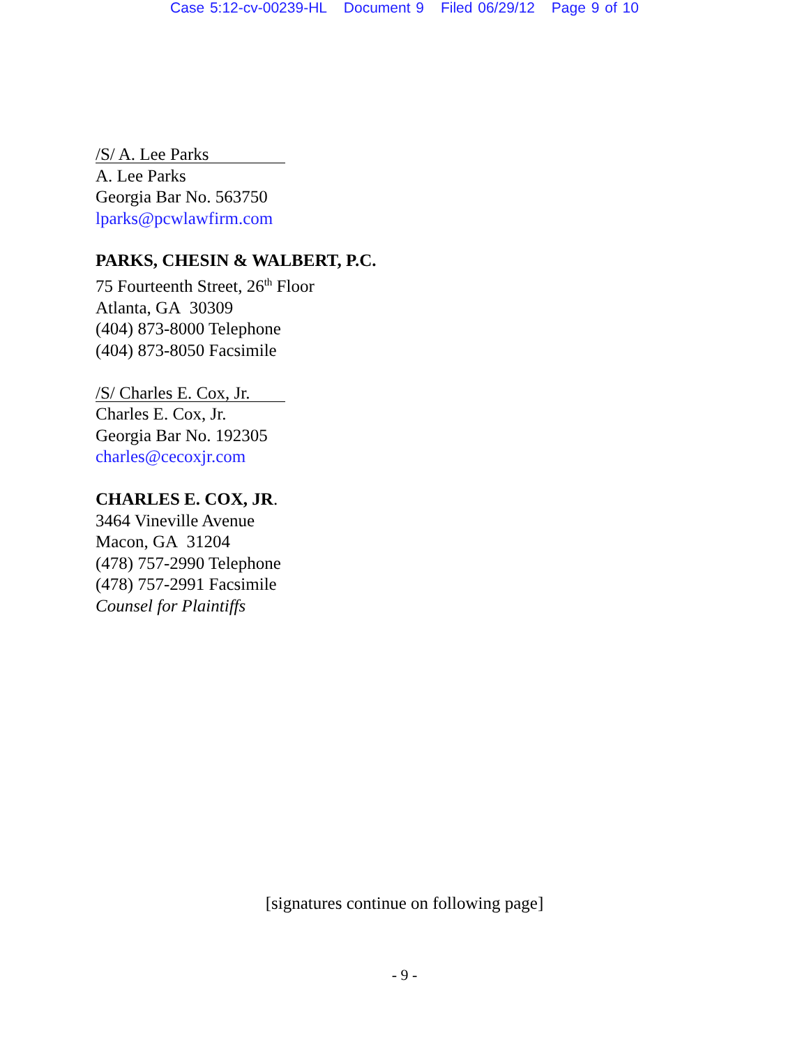Case 5:12-cv-00239-HL Document 9 Filed 06/29/12 Page 9 of 10
/S/ A. Lee Parks
A. Lee Parks
Georgia Bar No. 563750
lparks@pcwlawfirm.com
PARKS, CHESIN & WALBERT, P.C.
75 Fourteenth Street, 26<sup>th</sup> Floor
Atlanta, GA 30309
(404) 873-8000 Telephone
(404) 873-8050 Facsimile
/S/ Charles E. Cox, Jr.
Charles E. Cox, Jr.
Georgia Bar No. 192305
charles@cecoxjr.com
CHARLES E. COX, JR.
3464 Vineville Avenue
Macon, GA 31204
(478) 757-2990 Telephone
(478) 757-2991 Facsimile
Counsel for Plaintiffs
[signatures continue on following page]
- 9 -